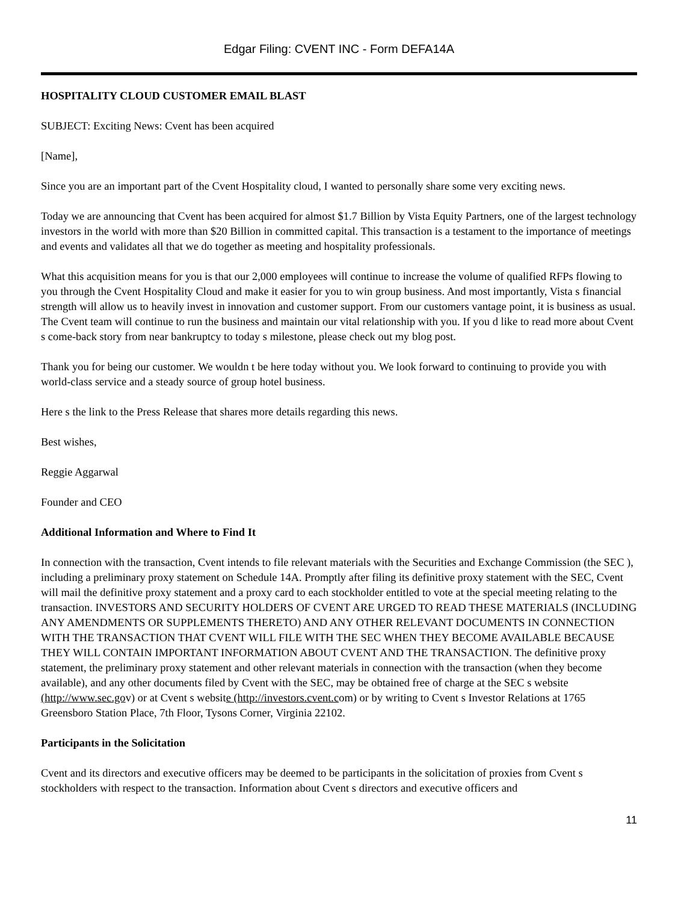Edgar Filing: CVENT INC - Form DEFA14A
HOSPITALITY CLOUD CUSTOMER EMAIL BLAST
SUBJECT: Exciting News: Cvent has been acquired
[Name],
Since you are an important part of the Cvent Hospitality cloud, I wanted to personally share some very exciting news.
Today we are announcing that Cvent has been acquired for almost $1.7 Billion by Vista Equity Partners, one of the largest technology investors in the world with more than $20 Billion in committed capital. This transaction is a testament to the importance of meetings and events and validates all that we do together as meeting and hospitality professionals.
What this acquisition means for you is that our 2,000 employees will continue to increase the volume of qualified RFPs flowing to you through the Cvent Hospitality Cloud and make it easier for you to win group business. And most importantly, Vista s financial strength will allow us to heavily invest in innovation and customer support. From our customers vantage point, it is business as usual. The Cvent team will continue to run the business and maintain our vital relationship with you. If you d like to read more about Cvent s come-back story from near bankruptcy to today s milestone, please check out my blog post.
Thank you for being our customer. We wouldn t be here today without you. We look forward to continuing to provide you with world-class service and a steady source of group hotel business.
Here s the link to the Press Release that shares more details regarding this news.
Best wishes,
Reggie Aggarwal
Founder and CEO
Additional Information and Where to Find It
In connection with the transaction, Cvent intends to file relevant materials with the Securities and Exchange Commission (the SEC ), including a preliminary proxy statement on Schedule 14A. Promptly after filing its definitive proxy statement with the SEC, Cvent will mail the definitive proxy statement and a proxy card to each stockholder entitled to vote at the special meeting relating to the transaction. INVESTORS AND SECURITY HOLDERS OF CVENT ARE URGED TO READ THESE MATERIALS (INCLUDING ANY AMENDMENTS OR SUPPLEMENTS THERETO) AND ANY OTHER RELEVANT DOCUMENTS IN CONNECTION WITH THE TRANSACTION THAT CVENT WILL FILE WITH THE SEC WHEN THEY BECOME AVAILABLE BECAUSE THEY WILL CONTAIN IMPORTANT INFORMATION ABOUT CVENT AND THE TRANSACTION. The definitive proxy statement, the preliminary proxy statement and other relevant materials in connection with the transaction (when they become available), and any other documents filed by Cvent with the SEC, may be obtained free of charge at the SEC s website (http://www.sec.gov) or at Cvent s website (http://investors.cvent.com) or by writing to Cvent s Investor Relations at 1765 Greensboro Station Place, 7th Floor, Tysons Corner, Virginia 22102.
Participants in the Solicitation
Cvent and its directors and executive officers may be deemed to be participants in the solicitation of proxies from Cvent s stockholders with respect to the transaction. Information about Cvent s directors and executive officers and
11